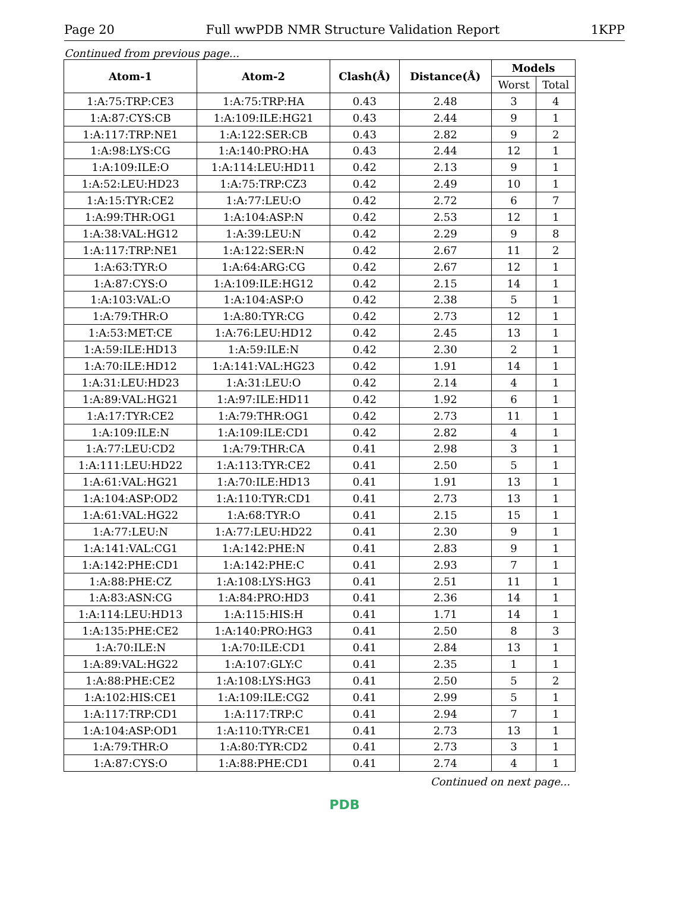Page 20 Full wwPDB NMR Structure Validation Report 1KPP
Continued from previous page...
| Atom-1 | Atom-2 | Clash(Å) | Distance(Å) | Models | |
| --- | --- | --- | --- | --- | --- |
| | | | | Worst | Total |
| 1:A:75:TRP:CE3 | 1:A:75:TRP:HA | 0.43 | 2.48 | 3 | 4 |
| 1:A:87:CYS:CB | 1:A:109:ILE:HG21 | 0.43 | 2.44 | 9 | 1 |
| 1:A:117:TRP:NE1 | 1:A:122:SER:CB | 0.43 | 2.82 | 9 | 2 |
| 1:A:98:LYS:CG | 1:A:140:PRO:HA | 0.43 | 2.44 | 12 | 1 |
| 1:A:109:ILE:O | 1:A:114:LEU:HD11 | 0.42 | 2.13 | 9 | 1 |
| 1:A:52:LEU:HD23 | 1:A:75:TRP:CZ3 | 0.42 | 2.49 | 10 | 1 |
| 1:A:15:TYR:CE2 | 1:A:77:LEU:O | 0.42 | 2.72 | 6 | 7 |
| 1:A:99:THR:OG1 | 1:A:104:ASP:N | 0.42 | 2.53 | 12 | 1 |
| 1:A:38:VAL:HG12 | 1:A:39:LEU:N | 0.42 | 2.29 | 9 | 8 |
| 1:A:117:TRP:NE1 | 1:A:122:SER:N | 0.42 | 2.67 | 11 | 2 |
| 1:A:63:TYR:O | 1:A:64:ARG:CG | 0.42 | 2.67 | 12 | 1 |
| 1:A:87:CYS:O | 1:A:109:ILE:HG12 | 0.42 | 2.15 | 14 | 1 |
| 1:A:103:VAL:O | 1:A:104:ASP:O | 0.42 | 2.38 | 5 | 1 |
| 1:A:79:THR:O | 1:A:80:TYR:CG | 0.42 | 2.73 | 12 | 1 |
| 1:A:53:MET:CE | 1:A:76:LEU:HD12 | 0.42 | 2.45 | 13 | 1 |
| 1:A:59:ILE:HD13 | 1:A:59:ILE:N | 0.42 | 2.30 | 2 | 1 |
| 1:A:70:ILE:HD12 | 1:A:141:VAL:HG23 | 0.42 | 1.91 | 14 | 1 |
| 1:A:31:LEU:HD23 | 1:A:31:LEU:O | 0.42 | 2.14 | 4 | 1 |
| 1:A:89:VAL:HG21 | 1:A:97:ILE:HD11 | 0.42 | 1.92 | 6 | 1 |
| 1:A:17:TYR:CE2 | 1:A:79:THR:OG1 | 0.42 | 2.73 | 11 | 1 |
| 1:A:109:ILE:N | 1:A:109:ILE:CD1 | 0.42 | 2.82 | 4 | 1 |
| 1:A:77:LEU:CD2 | 1:A:79:THR:CA | 0.41 | 2.98 | 3 | 1 |
| 1:A:111:LEU:HD22 | 1:A:113:TYR:CE2 | 0.41 | 2.50 | 5 | 1 |
| 1:A:61:VAL:HG21 | 1:A:70:ILE:HD13 | 0.41 | 1.91 | 13 | 1 |
| 1:A:104:ASP:OD2 | 1:A:110:TYR:CD1 | 0.41 | 2.73 | 13 | 1 |
| 1:A:61:VAL:HG22 | 1:A:68:TYR:O | 0.41 | 2.15 | 15 | 1 |
| 1:A:77:LEU:N | 1:A:77:LEU:HD22 | 0.41 | 2.30 | 9 | 1 |
| 1:A:141:VAL:CG1 | 1:A:142:PHE:N | 0.41 | 2.83 | 9 | 1 |
| 1:A:142:PHE:CD1 | 1:A:142:PHE:C | 0.41 | 2.93 | 7 | 1 |
| 1:A:88:PHE:CZ | 1:A:108:LYS:HG3 | 0.41 | 2.51 | 11 | 1 |
| 1:A:83:ASN:CG | 1:A:84:PRO:HD3 | 0.41 | 2.36 | 14 | 1 |
| 1:A:114:LEU:HD13 | 1:A:115:HIS:H | 0.41 | 1.71 | 14 | 1 |
| 1:A:135:PHE:CE2 | 1:A:140:PRO:HG3 | 0.41 | 2.50 | 8 | 3 |
| 1:A:70:ILE:N | 1:A:70:ILE:CD1 | 0.41 | 2.84 | 13 | 1 |
| 1:A:89:VAL:HG22 | 1:A:107:GLY:C | 0.41 | 2.35 | 1 | 1 |
| 1:A:88:PHE:CE2 | 1:A:108:LYS:HG3 | 0.41 | 2.50 | 5 | 2 |
| 1:A:102:HIS:CE1 | 1:A:109:ILE:CG2 | 0.41 | 2.99 | 5 | 1 |
| 1:A:117:TRP:CD1 | 1:A:117:TRP:C | 0.41 | 2.94 | 7 | 1 |
| 1:A:104:ASP:OD1 | 1:A:110:TYR:CE1 | 0.41 | 2.73 | 13 | 1 |
| 1:A:79:THR:O | 1:A:80:TYR:CD2 | 0.41 | 2.73 | 3 | 1 |
| 1:A:87:CYS:O | 1:A:88:PHE:CD1 | 0.41 | 2.74 | 4 | 1 |
Continued on next page...
PDB